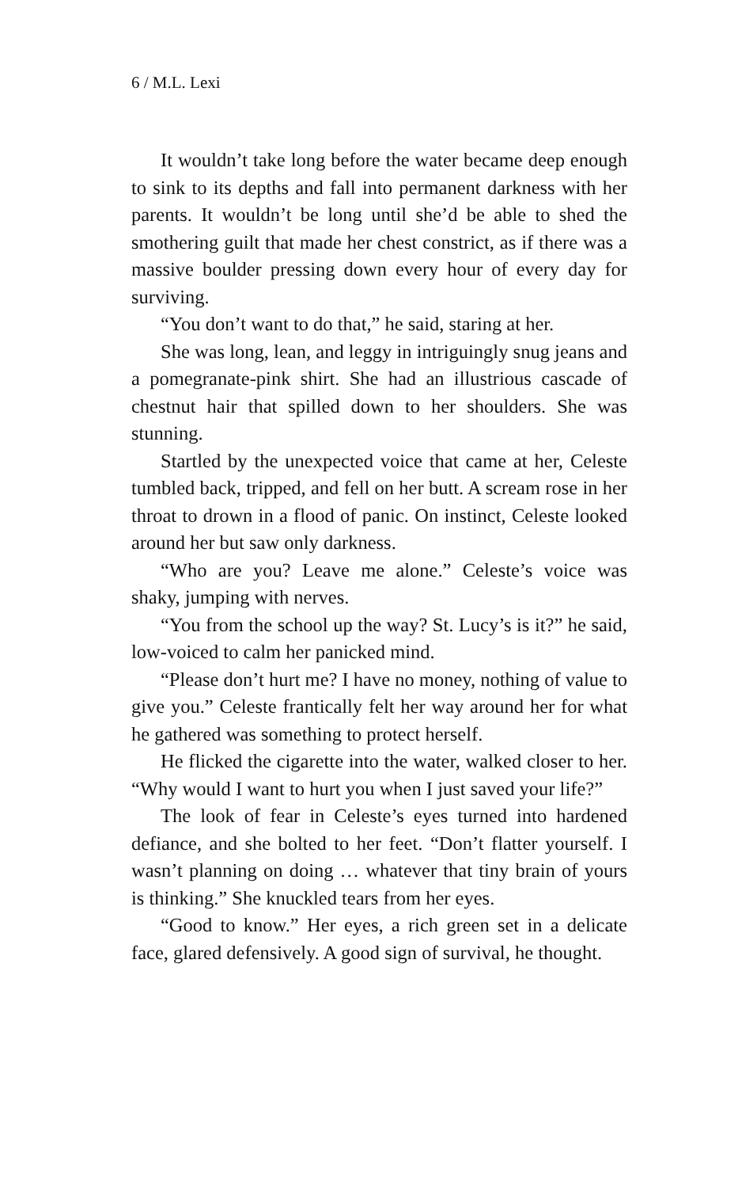6 / M.L. Lexi
It wouldn’t take long before the water became deep enough to sink to its depths and fall into permanent darkness with her parents. It wouldn’t be long until she’d be able to shed the smothering guilt that made her chest constrict, as if there was a massive boulder pressing down every hour of every day for surviving.
“You don’t want to do that,” he said, staring at her.
She was long, lean, and leggy in intriguingly snug jeans and a pomegranate-pink shirt. She had an illustrious cascade of chestnut hair that spilled down to her shoulders. She was stunning.
Startled by the unexpected voice that came at her, Celeste tumbled back, tripped, and fell on her butt. A scream rose in her throat to drown in a flood of panic. On instinct, Celeste looked around her but saw only darkness.
“Who are you? Leave me alone.” Celeste’s voice was shaky, jumping with nerves.
“You from the school up the way? St. Lucy’s is it?” he said, low-voiced to calm her panicked mind.
“Please don’t hurt me? I have no money, nothing of value to give you.” Celeste frantically felt her way around her for what he gathered was something to protect herself.
He flicked the cigarette into the water, walked closer to her. “Why would I want to hurt you when I just saved your life?”
The look of fear in Celeste’s eyes turned into hardened defiance, and she bolted to her feet. “Don’t flatter yourself. I wasn’t planning on doing … whatever that tiny brain of yours is thinking.” She knuckled tears from her eyes.
“Good to know.” Her eyes, a rich green set in a delicate face, glared defensively. A good sign of survival, he thought.